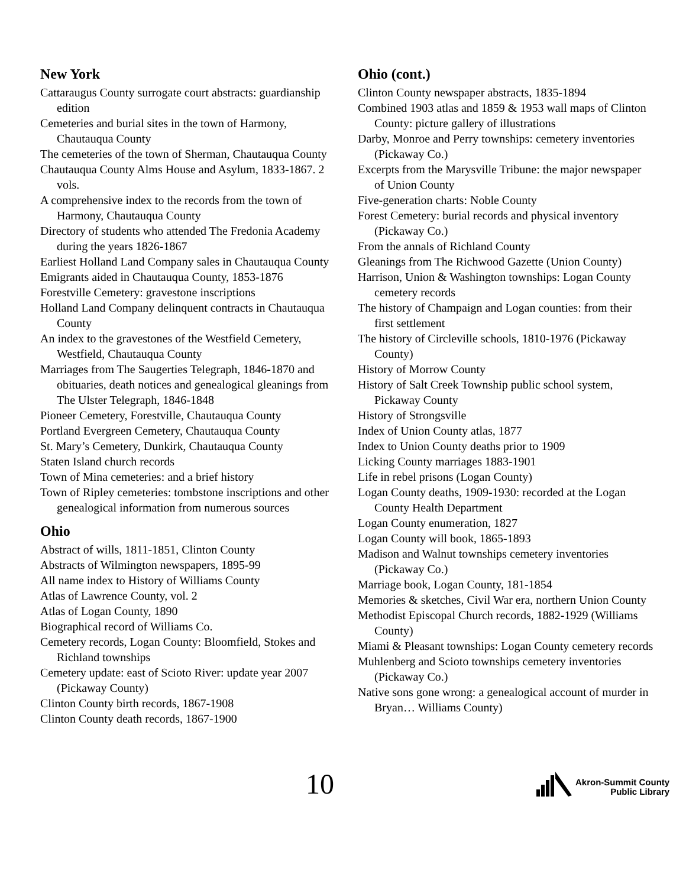New York
Cattaraugus County surrogate court abstracts: guardianship edition
Cemeteries and burial sites in the town of Harmony, Chautauqua County
The cemeteries of the town of Sherman, Chautauqua County
Chautauqua County Alms House and Asylum, 1833-1867. 2 vols.
A comprehensive index to the records from the town of Harmony, Chautauqua County
Directory of students who attended The Fredonia Academy during the years 1826-1867
Earliest Holland Land Company sales in Chautauqua County
Emigrants aided in Chautauqua County, 1853-1876
Forestville Cemetery: gravestone inscriptions
Holland Land Company delinquent contracts in Chautauqua County
An index to the gravestones of the Westfield Cemetery, Westfield, Chautauqua County
Marriages from The Saugerties Telegraph, 1846-1870 and obituaries, death notices and genealogical gleanings from The Ulster Telegraph, 1846-1848
Pioneer Cemetery, Forestville, Chautauqua County
Portland Evergreen Cemetery, Chautauqua County
St. Mary’s Cemetery, Dunkirk, Chautauqua County
Staten Island church records
Town of Mina cemeteries: and a brief history
Town of Ripley cemeteries: tombstone inscriptions and other genealogical information from numerous sources
Ohio
Abstract of wills, 1811-1851, Clinton County
Abstracts of Wilmington newspapers, 1895-99
All name index to History of Williams County
Atlas of Lawrence County, vol. 2
Atlas of Logan County, 1890
Biographical record of Williams Co.
Cemetery records, Logan County: Bloomfield, Stokes and Richland townships
Cemetery update: east of Scioto River: update year 2007 (Pickaway County)
Clinton County birth records, 1867-1908
Clinton County death records, 1867-1900
Ohio (cont.)
Clinton County newspaper abstracts, 1835-1894
Combined 1903 atlas and 1859 & 1953 wall maps of Clinton County: picture gallery of illustrations
Darby, Monroe and Perry townships: cemetery inventories (Pickaway Co.)
Excerpts from the Marysville Tribune: the major newspaper of Union County
Five-generation charts: Noble County
Forest Cemetery: burial records and physical inventory (Pickaway Co.)
From the annals of Richland County
Gleanings from The Richwood Gazette (Union County)
Harrison, Union & Washington townships: Logan County cemetery records
The history of Champaign and Logan counties: from their first settlement
The history of Circleville schools, 1810-1976 (Pickaway County)
History of Morrow County
History of Salt Creek Township public school system, Pickaway County
History of Strongsville
Index of Union County atlas, 1877
Index to Union County deaths prior to 1909
Licking County marriages 1883-1901
Life in rebel prisons (Logan County)
Logan County deaths, 1909-1930: recorded at the Logan County Health Department
Logan County enumeration, 1827
Logan County will book, 1865-1893
Madison and Walnut townships cemetery inventories (Pickaway Co.)
Marriage book, Logan County, 181-1854
Memories & sketches, Civil War era, northern Union County
Methodist Episcopal Church records, 1882-1929 (Williams County)
Miami & Pleasant townships: Logan County cemetery records
Muhlenberg and Scioto townships cemetery inventories (Pickaway Co.)
Native sons gone wrong: a genealogical account of murder in Bryan… Williams County)
10
Akron-Summit County
Public Library